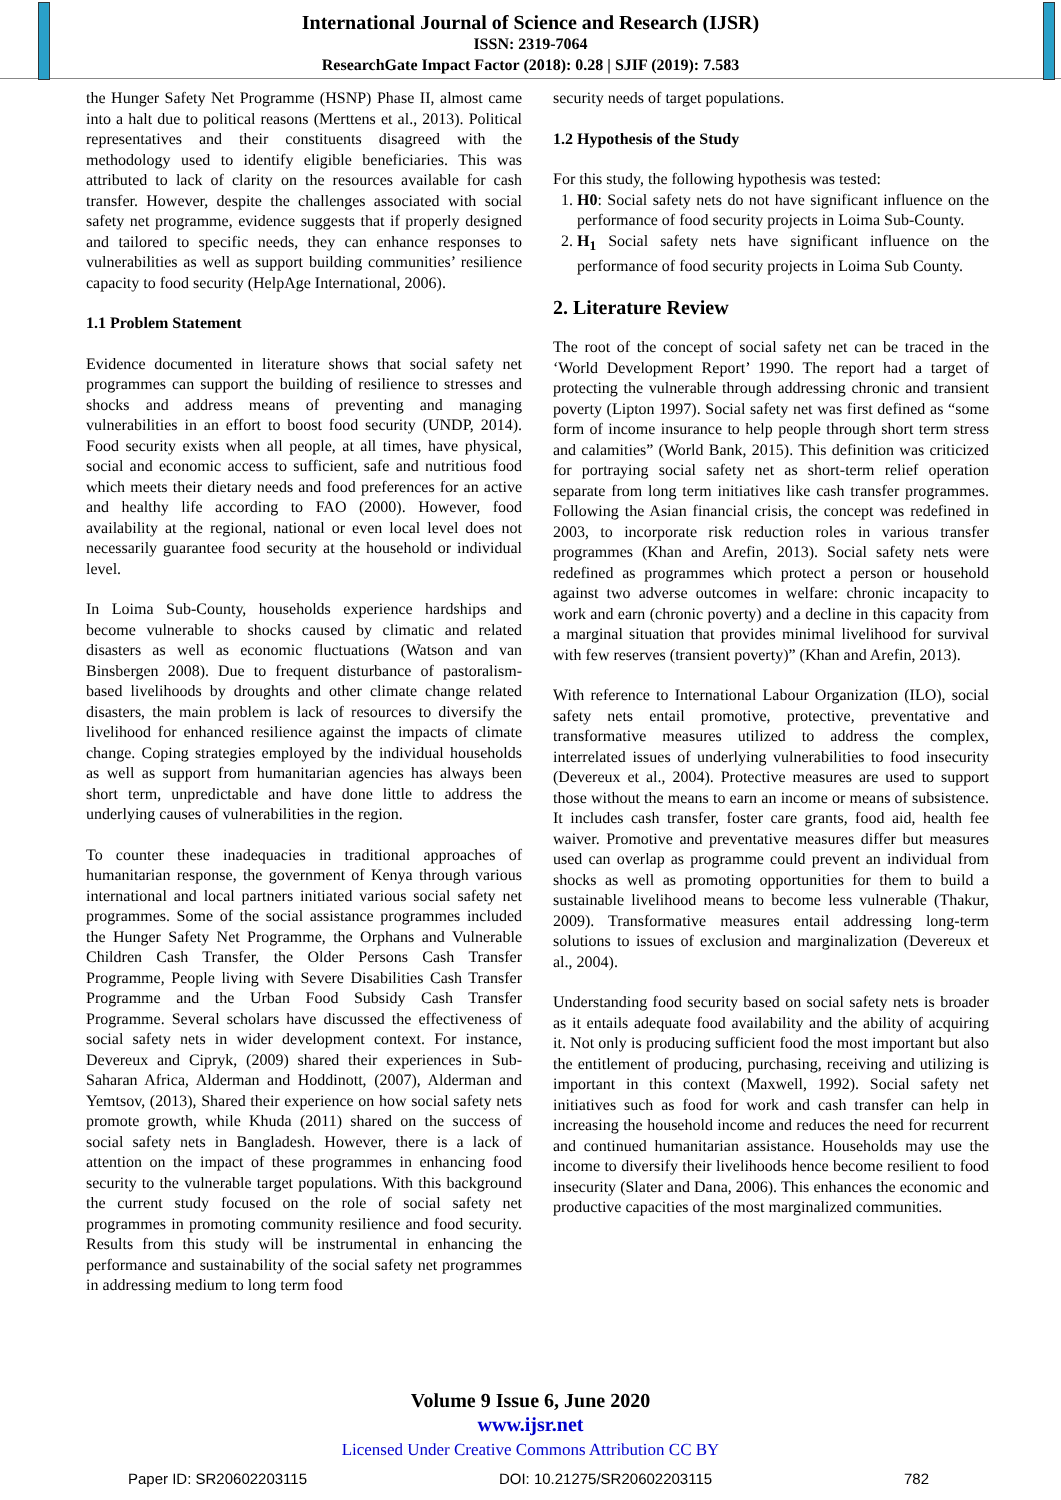International Journal of Science and Research (IJSR)
ISSN: 2319-7064
ResearchGate Impact Factor (2018): 0.28 | SJIF (2019): 7.583
the Hunger Safety Net Programme (HSNP) Phase II, almost came into a halt due to political reasons (Merttens et al., 2013). Political representatives and their constituents disagreed with the methodology used to identify eligible beneficiaries. This was attributed to lack of clarity on the resources available for cash transfer. However, despite the challenges associated with social safety net programme, evidence suggests that if properly designed and tailored to specific needs, they can enhance responses to vulnerabilities as well as support building communities’ resilience capacity to food security (HelpAge International, 2006).
1.1 Problem Statement
Evidence documented in literature shows that social safety net programmes can support the building of resilience to stresses and shocks and address means of preventing and managing vulnerabilities in an effort to boost food security (UNDP, 2014). Food security exists when all people, at all times, have physical, social and economic access to sufficient, safe and nutritious food which meets their dietary needs and food preferences for an active and healthy life according to FAO (2000). However, food availability at the regional, national or even local level does not necessarily guarantee food security at the household or individual level.
In Loima Sub-County, households experience hardships and become vulnerable to shocks caused by climatic and related disasters as well as economic fluctuations (Watson and van Binsbergen 2008). Due to frequent disturbance of pastoralism-based livelihoods by droughts and other climate change related disasters, the main problem is lack of resources to diversify the livelihood for enhanced resilience against the impacts of climate change. Coping strategies employed by the individual households as well as support from humanitarian agencies has always been short term, unpredictable and have done little to address the underlying causes of vulnerabilities in the region.
To counter these inadequacies in traditional approaches of humanitarian response, the government of Kenya through various international and local partners initiated various social safety net programmes. Some of the social assistance programmes included the Hunger Safety Net Programme, the Orphans and Vulnerable Children Cash Transfer, the Older Persons Cash Transfer Programme, People living with Severe Disabilities Cash Transfer Programme and the Urban Food Subsidy Cash Transfer Programme. Several scholars have discussed the effectiveness of social safety nets in wider development context. For instance, Devereux and Cipryk, (2009) shared their experiences in Sub-Saharan Africa, Alderman and Hoddinott, (2007), Alderman and Yemtsov, (2013), Shared their experience on how social safety nets promote growth, while Khuda (2011) shared on the success of social safety nets in Bangladesh. However, there is a lack of attention on the impact of these programmes in enhancing food security to the vulnerable target populations. With this background the current study focused on the role of social safety net programmes in promoting community resilience and food security. Results from this study will be instrumental in enhancing the performance and sustainability of the social safety net programmes in addressing medium to long term food
security needs of target populations.
1.2 Hypothesis of the Study
For this study, the following hypothesis was tested:
1. H0: Social safety nets do not have significant influence on the performance of food security projects in Loima Sub-County.
2. H<sub>1</sub> Social safety nets have significant influence on the performance of food security projects in Loima Sub County.
2. Literature Review
The root of the concept of social safety net can be traced in the ‘World Development Report’ 1990. The report had a target of protecting the vulnerable through addressing chronic and transient poverty (Lipton 1997). Social safety net was first defined as “some form of income insurance to help people through short term stress and calamities” (World Bank, 2015). This definition was criticized for portraying social safety net as short-term relief operation separate from long term initiatives like cash transfer programmes. Following the Asian financial crisis, the concept was redefined in 2003, to incorporate risk reduction roles in various transfer programmes (Khan and Arefin, 2013). Social safety nets were redefined as programmes which protect a person or household against two adverse outcomes in welfare: chronic incapacity to work and earn (chronic poverty) and a decline in this capacity from a marginal situation that provides minimal livelihood for survival with few reserves (transient poverty)” (Khan and Arefin, 2013).
With reference to International Labour Organization (ILO), social safety nets entail promotive, protective, preventative and transformative measures utilized to address the complex, interrelated issues of underlying vulnerabilities to food insecurity (Devereux et al., 2004). Protective measures are used to support those without the means to earn an income or means of subsistence. It includes cash transfer, foster care grants, food aid, health fee waiver. Promotive and preventative measures differ but measures used can overlap as programme could prevent an individual from shocks as well as promoting opportunities for them to build a sustainable livelihood means to become less vulnerable (Thakur, 2009). Transformative measures entail addressing long-term solutions to issues of exclusion and marginalization (Devereux et al., 2004).
Understanding food security based on social safety nets is broader as it entails adequate food availability and the ability of acquiring it. Not only is producing sufficient food the most important but also the entitlement of producing, purchasing, receiving and utilizing is important in this context (Maxwell, 1992). Social safety net initiatives such as food for work and cash transfer can help in increasing the household income and reduces the need for recurrent and continued humanitarian assistance. Households may use the income to diversify their livelihoods hence become resilient to food insecurity (Slater and Dana, 2006). This enhances the economic and productive capacities of the most marginalized communities.
Volume 9 Issue 6, June 2020
www.ijsr.net
Licensed Under Creative Commons Attribution CC BY
Paper ID: SR20602203115 DOI: 10.21275/SR20602203115 782